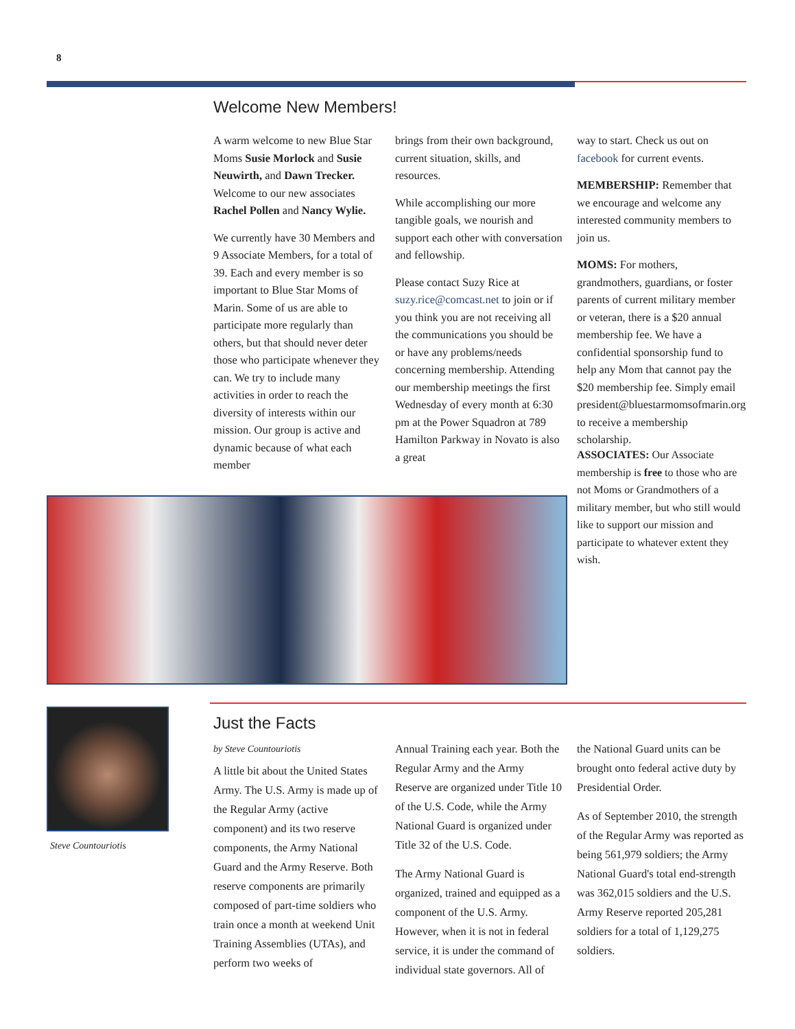8
Welcome New Members!
A warm welcome to new Blue Star Moms Susie Morlock and Susie Neuwirth, and Dawn Trecker. Welcome to our new associates Rachel Pollen and Nancy Wylie.
We currently have 30 Members and 9 Associate Members, for a total of 39. Each and every member is so important to Blue Star Moms of Marin. Some of us are able to participate more regularly than others, but that should never deter those who participate whenever they can. We try to include many activities in order to reach the diversity of interests within our mission. Our group is active and dynamic because of what each member
brings from their own background, current situation, skills, and resources.
While accomplishing our more tangible goals, we nourish and support each other with conversation and fellowship.
Please contact Suzy Rice at suzy.rice@comcast.net to join or if you think you are not receiving all the communications you should be or have any problems/needs concerning membership. Attending our membership meetings the first Wednesday of every month at 6:30 pm at the Power Squadron at 789 Hamilton Parkway in Novato is also a great
way to start. Check us out on facebook for current events.
MEMBERSHIP: Remember that we encourage and welcome any interested community members to join us.
MOMS: For mothers, grandmothers, guardians, or foster parents of current military member or veteran, there is a $20 annual membership fee. We have a confidential sponsorship fund to help any Mom that cannot pay the $20 membership fee. Simply email president@bluestarmomsofmarin.org to receive a membership scholarship.
ASSOCIATES: Our Associate membership is free to those who are not Moms or Grandmothers of a military member, but who still would like to support our mission and participate to whatever extent they wish.
Steve Countouriotis
Just the Facts
by Steve Countouriotis
A little bit about the United States Army. The U.S. Army is made up of the Regular Army (active component) and its two reserve components, the Army National Guard and the Army Reserve. Both reserve components are primarily composed of part-time soldiers who train once a month at weekend Unit Training Assemblies (UTAs), and perform two weeks of
Annual Training each year. Both the Regular Army and the Army Reserve are organized under Title 10 of the U.S. Code, while the Army National Guard is organized under Title 32 of the U.S. Code.
The Army National Guard is organized, trained and equipped as a component of the U.S. Army. However, when it is not in federal service, it is under the command of individual state governors. All of
the National Guard units can be brought onto federal active duty by Presidential Order.
As of September 2010, the strength of the Regular Army was reported as being 561,979 soldiers; the Army National Guard's total end-strength was 362,015 soldiers and the U.S. Army Reserve reported 205,281 soldiers for a total of 1,129,275 soldiers.